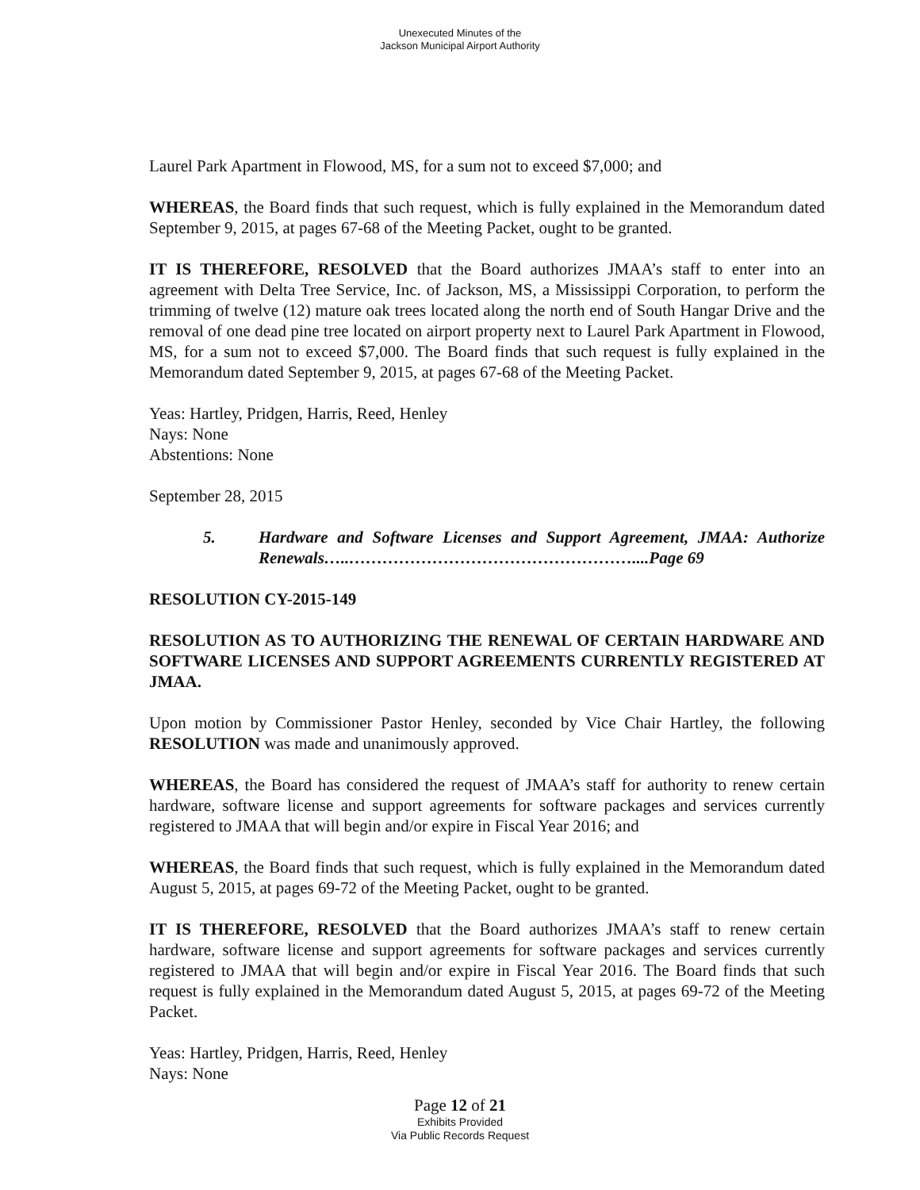Unexecuted Minutes of the
Jackson Municipal Airport Authority
Laurel Park Apartment in Flowood, MS, for a sum not to exceed $7,000; and
WHEREAS, the Board finds that such request, which is fully explained in the Memorandum dated September 9, 2015, at pages 67-68 of the Meeting Packet, ought to be granted.
IT IS THEREFORE, RESOLVED that the Board authorizes JMAA’s staff to enter into an agreement with Delta Tree Service, Inc. of Jackson, MS, a Mississippi Corporation, to perform the trimming of twelve (12) mature oak trees located along the north end of South Hangar Drive and the removal of one dead pine tree located on airport property next to Laurel Park Apartment in Flowood, MS, for a sum not to exceed $7,000. The Board finds that such request is fully explained in the Memorandum dated September 9, 2015, at pages 67-68 of the Meeting Packet.
Yeas: Hartley, Pridgen, Harris, Reed, Henley
Nays: None
Abstentions: None
September 28, 2015
5. Hardware and Software Licenses and Support Agreement, JMAA: Authorize Renewals…..……………………………………………....Page 69
RESOLUTION CY-2015-149
RESOLUTION AS TO AUTHORIZING THE RENEWAL OF CERTAIN HARDWARE AND SOFTWARE LICENSES AND SUPPORT AGREEMENTS CURRENTLY REGISTERED AT JMAA.
Upon motion by Commissioner Pastor Henley, seconded by Vice Chair Hartley, the following RESOLUTION was made and unanimously approved.
WHEREAS, the Board has considered the request of JMAA’s staff for authority to renew certain hardware, software license and support agreements for software packages and services currently registered to JMAA that will begin and/or expire in Fiscal Year 2016; and
WHEREAS, the Board finds that such request, which is fully explained in the Memorandum dated August 5, 2015, at pages 69-72 of the Meeting Packet, ought to be granted.
IT IS THEREFORE, RESOLVED that the Board authorizes JMAA’s staff to renew certain hardware, software license and support agreements for software packages and services currently registered to JMAA that will begin and/or expire in Fiscal Year 2016. The Board finds that such request is fully explained in the Memorandum dated August 5, 2015, at pages 69-72 of the Meeting Packet.
Yeas: Hartley, Pridgen, Harris, Reed, Henley
Nays: None
Page 12 of 21
Exhibits Provided
Via Public Records Request